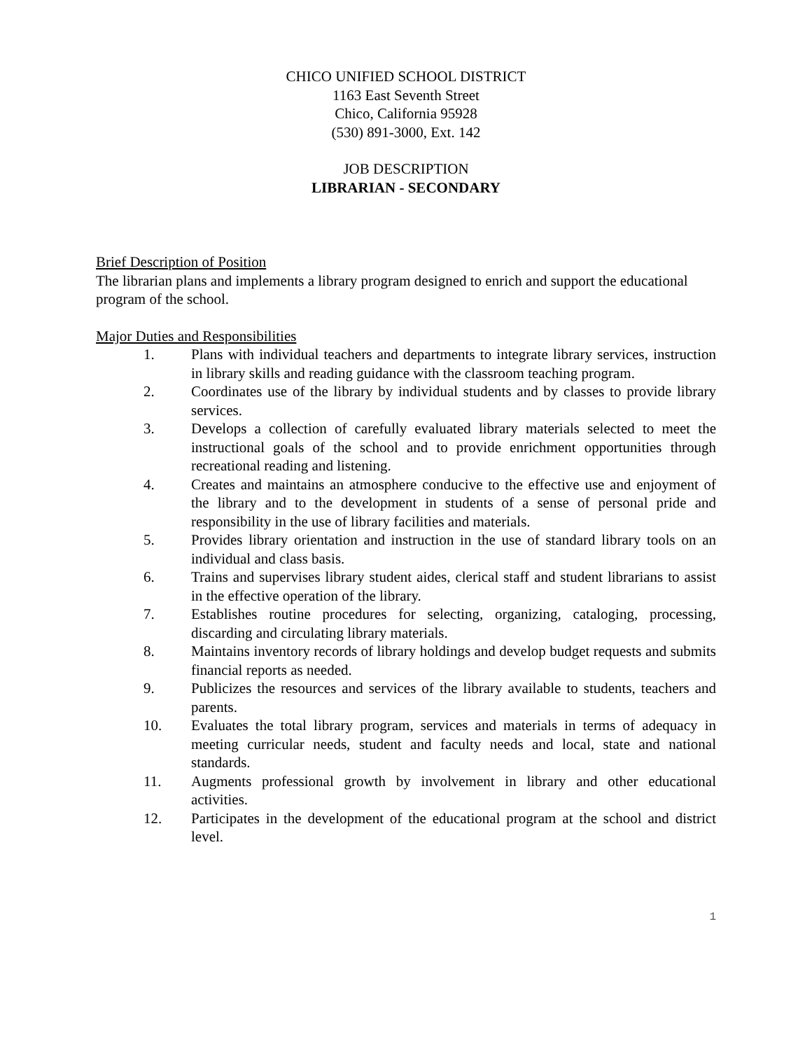CHICO UNIFIED SCHOOL DISTRICT
1163 East Seventh Street
Chico, California 95928
(530) 891-3000, Ext. 142
JOB DESCRIPTION
LIBRARIAN - SECONDARY
Brief Description of Position
The librarian plans and implements a library program designed to enrich and support the educational program of the school.
Major Duties and Responsibilities
1. Plans with individual teachers and departments to integrate library services, instruction in library skills and reading guidance with the classroom teaching program.
2. Coordinates use of the library by individual students and by classes to provide library services.
3. Develops a collection of carefully evaluated library materials selected to meet the instructional goals of the school and to provide enrichment opportunities through recreational reading and listening.
4. Creates and maintains an atmosphere conducive to the effective use and enjoyment of the library and to the development in students of a sense of personal pride and responsibility in the use of library facilities and materials.
5. Provides library orientation and instruction in the use of standard library tools on an individual and class basis.
6. Trains and supervises library student aides, clerical staff and student librarians to assist in the effective operation of the library.
7. Establishes routine procedures for selecting, organizing, cataloging, processing, discarding and circulating library materials.
8. Maintains inventory records of library holdings and develop budget requests and submits financial reports as needed.
9. Publicizes the resources and services of the library available to students, teachers and parents.
10. Evaluates the total library program, services and materials in terms of adequacy in meeting curricular needs, student and faculty needs and local, state and national standards.
11. Augments professional growth by involvement in library and other educational activities.
12. Participates in the development of the educational program at the school and district level.
1